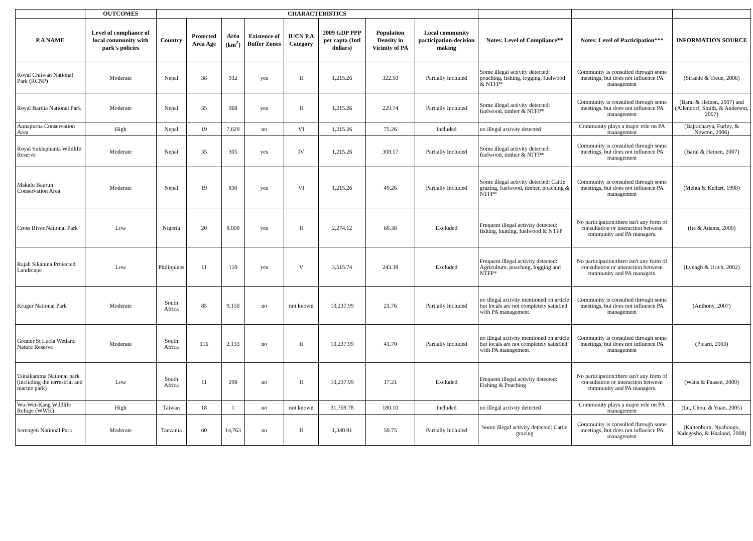| | OUTCOMES | CHARACTERISTICS | | | | | | | | | | |
| --- | --- | --- | --- | --- | --- | --- | --- | --- | --- | --- | --- | --- |
| P.A NAME | Level of compliance of local community with park's policies | Country | Protected Area Age | Area (km<sup>2</sup>) | Existence of Buffer Zones | IUCN P.A Category | 2009 GDP PPP per capta (Intl dollars) | Population Density in Vicinity of PA | Local community participation-decision making | Notes: Level of Compliance** | Notes: Level of Participation*** | INFORMATION SOURCE |
| Royal Chitwan National Park (RCNP) | Moderate | Nepal | 38 | 932 | yes | II | 1,215.26 | 322.50 | Partially Included | Some illegal activity detected: poaching, fishing, logging, fuelwood & NTFP* | Community is consulted through some meetings, but does not influence PA management | (Straede & Treue, 2006) |
| Royal Bardia National Park | Moderate | Nepal | 35 | 968 | yes | II | 1,215.26 | 229.74 | Partially Included | Some illegal activity detected: fuelwood, timber & NTFP* | Community is consulted through some meetings, but does not influence PA management | (Baral & Heinen, 2007) and (Allendorf, Smith, & Anderson, 2007) |
| Annapurna Conservation Area | High | Nepal | 19 | 7,629 | no | VI | 1,215.26 | 75.26 | Included | no illegal activity detected | Community plays a major role on PA management | (Bajracharya, Furley, & Newton, 2006) |
| Royal Suklaphanta Wildlife Reserve | Moderate | Nepal | 35 | 305 | yes | IV | 1,215.26 | 308.17 | Partially Included | Some illegal activity detected: fuelwood, timber & NTFP* | Community is consulted through some meetings, but does not influence PA management | (Baral & Heinen, 2007) |
| Makalu Baurun Conservation Area | Moderate | Nepal | 19 | 830 | yes | VI | 1,215.26 | 49.26 | Partially Included | Some illegal activity detected: Cattle grazing, fuelwood, timber, poaching & NTFP* | Community is consulted through some meetings, but does not influence PA management | (Mehta & Kellert, 1998) |
| Cross River National Park | Low | Nigeria | 20 | 8,000 | yes | II | 2,274.12 | 60.38 | Excluded | Frequent illegal activity detected: fishing, hunting, fuelwood & NTFP | No participation:there isn't any form of consultation or interaction between community and PA managers. | (Ite & Adams, 2000) |
| Rajah Sikatuna Protected Landscape | Low | Philippines | 11 | 110 | yes | V | 3,515.74 | 243.38 | Excluded | Frequent illegal activity detected: Agriculture, poaching, logging and NTFP* | No participation:there isn't any form of consultation or interaction between community and PA managers. | (Lynagh & Urich, 2002) |
| Kruger National Park | Moderate | South Africa | 85 | 9,150 | no | not known | 10,237.99 | 21.76 | Partially Included | no illegal activity mentioned on article but locals are not completely satisfied with PA management. | Community is consulted through some meetings, but does not influence PA management | (Anthony, 2007) |
| Greater St Lucia Wetland Nature Reserve | Moderate | South Africa | 116 | 2,133 | no | II | 10,237.99 | 41.70 | Partially Included | no illegal activity mentioned on article but locals are not completely satisfied with PA management. | Community is consulted through some meetings, but does not influence PA management | (Picard, 2003) |
| Tsitsikamma National park (including the terrestrial and marine park) | Low | South Africa | 11 | 298 | no | II | 10,237.99 | 17.21 | Excluded | Frequent illegal activity detected: Fishing & Poaching | No participation:there isn't any form of consultation or interaction between community and PA managers. | (Watts & Faasen, 2009) |
| Wu-Wei-Kang Wildlife Refuge (WWK) | High | Taiwan | 18 | 1 | no | not known | 31,769.78 | 180.10 | Included | no illegal activity detected | Community plays a major role on PA management | (Lu, Chou, & Yuan, 2005) |
| Serengeti National Park | Moderate | Tanzania | 60 | 14,763 | no | II | 1,340.91 | 50.75 | Partially Included | Some illegal activity detected: Cattle grazing | Community is consulted through some meetings, but does not influence PA management | (Kaltenborn, Nyahongo, Kidegesho, & Haaland, 2008) |